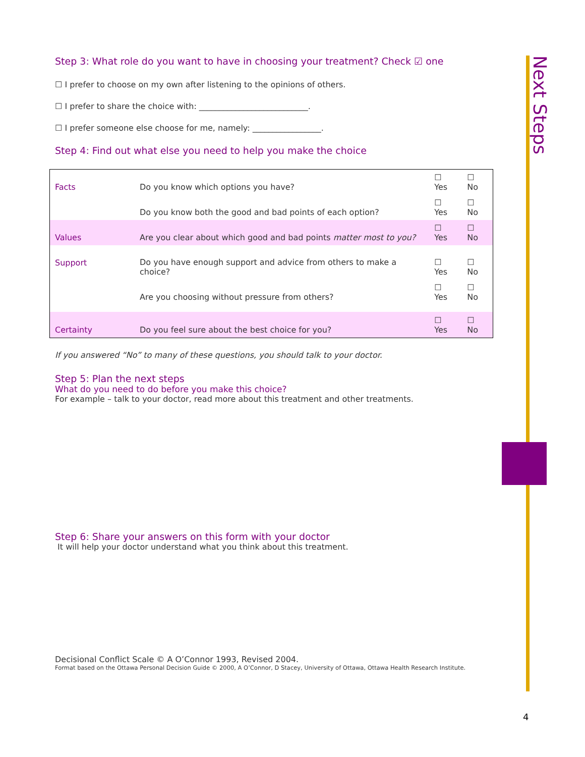Next Steps
Step 3: What role do you want to have in choosing your treatment? Check ☑ one
☐ I prefer to choose on my own after listening to the opinions of others.
☐ I prefer to share the choice with: ___________________________.
☐ I prefer someone else choose for me, namely: _________________.
Step 4: Find out what else you need to help you make the choice
| Facts | Do you know which options you have? | ☐ Yes | ☐ No |
| | Do you know both the good and bad points of each option? | ☐ Yes | ☐ No |
| Values | Are you clear about which good and bad points matter most to you? | ☐ Yes | ☐ No |
| Support | Do you have enough support and advice from others to make a choice? | ☐ Yes | ☐ No |
| | Are you choosing without pressure from others? | ☐ Yes | ☐ No |
| Certainty | Do you feel sure about the best choice for you? | ☐ Yes | ☐ No |
If you answered “No” to many of these questions, you should talk to your doctor.
Step 5: Plan the next steps
What do you need to do before you make this choice?
For example – talk to your doctor, read more about this treatment and other treatments.
Step 6: Share your answers on this form with your doctor
It will help your doctor understand what you think about this treatment.
Decisional Conflict Scale © A O’Connor 1993, Revised 2004.
Format based on the Ottawa Personal Decision Guide © 2000, A O’Connor, D Stacey, University of Ottawa, Ottawa Health Research Institute.
4